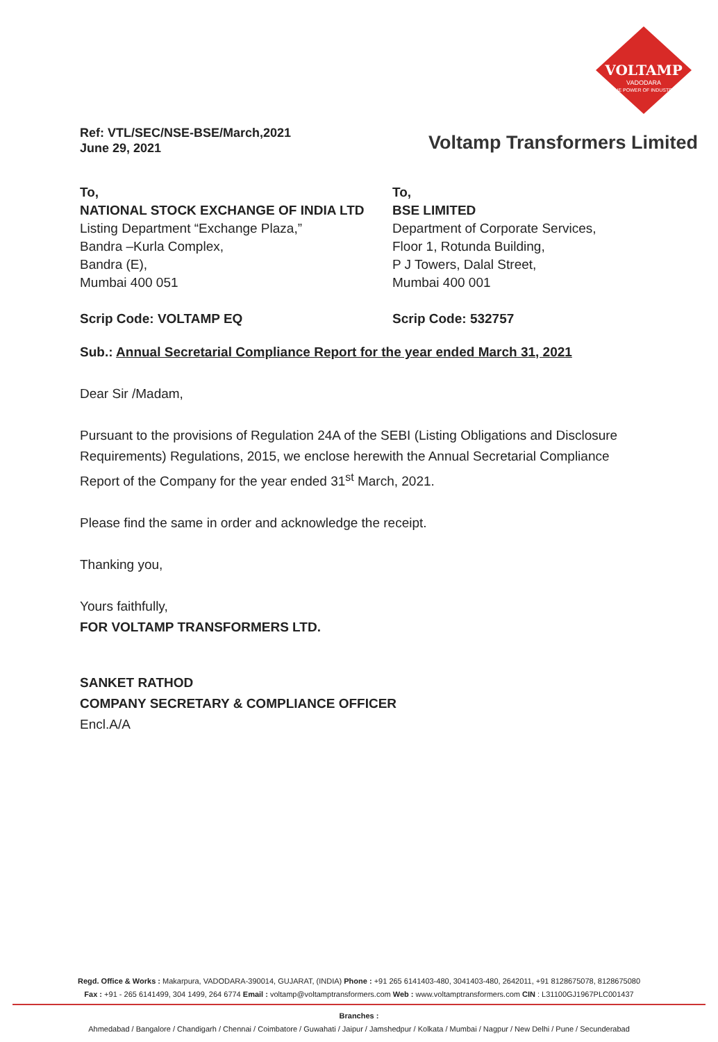VOLTAMP
VADODARA
THE POWER OF INDUSTRY
Ref: VTL/SEC/NSE-BSE/March,2021
June 29, 2021
Voltamp Transformers Limited
To,
NATIONAL STOCK EXCHANGE OF INDIA LTD
Listing Department “Exchange Plaza,”
Bandra –Kurla Complex,
Bandra (E),
Mumbai 400 051
Scrip Code: VOLTAMP EQ
To,
BSE LIMITED
Department of Corporate Services,
Floor 1, Rotunda Building,
P J Towers, Dalal Street,
Mumbai 400 001
Scrip Code: 532757
Sub.: Annual Secretarial Compliance Report for the year ended March 31, 2021
Dear Sir /Madam,
Pursuant to the provisions of Regulation 24A of the SEBI (Listing Obligations and Disclosure Requirements) Regulations, 2015, we enclose herewith the Annual Secretarial Compliance Report of the Company for the year ended 31<sup>st</sup> March, 2021.
Please find the same in order and acknowledge the receipt.
Thanking you,
Yours faithfully,
FOR VOLTAMP TRANSFORMERS LTD.
SANKET RATHOD
COMPANY SECRETARY & COMPLIANCE OFFICER
Encl.A/A
Regd. Office & Works : Makarpura, VADODARA-390014, GUJARAT, (INDIA) Phone : +91 265 6141403-480, 3041403-480, 2642011, +91 8128675078, 8128675080
Fax : +91 - 265 6141499, 304 1499, 264 6774 Email : voltamp@voltamptransformers.com Web : www.voltamptransformers.com CIN : L31100GJ1967PLC001437
Branches :
Ahmedabad / Bangalore / Chandigarh / Chennai / Coimbatore / Guwahati / Jaipur / Jamshedpur / Kolkata / Mumbai / Nagpur / New Delhi / Pune / Secunderabad